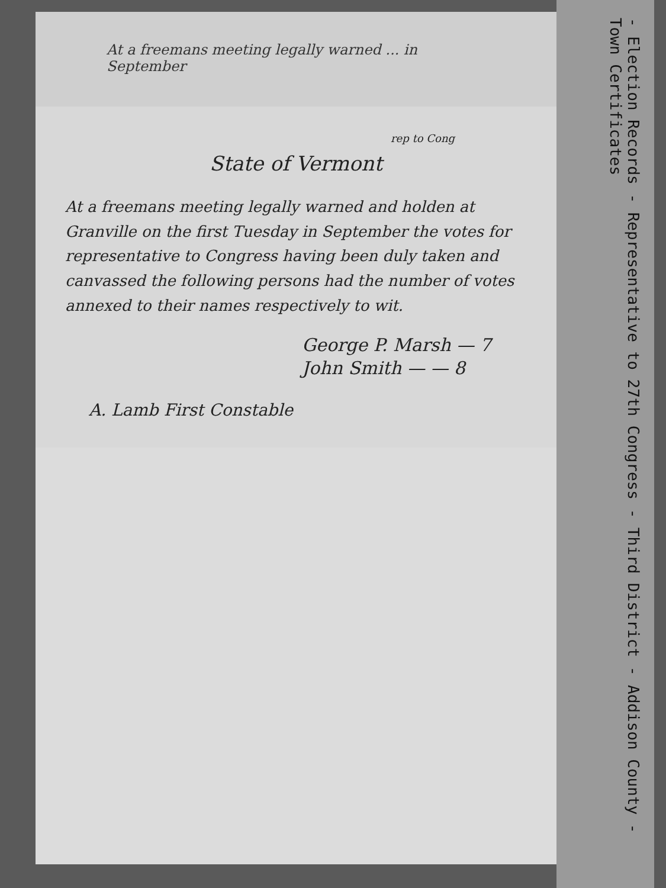At a freemans meeting legally warned ... in September
rep to Cong
State of Vermont
At a freemans meeting legally warned and holden at Granville on the first Tuesday in September the votes for representative to Congress having been duly taken and canvassed the following persons had the number of votes annexed to their names respectively to wit.
George P. Marsh — 7
John Smith — — 8
A. Lamb First Constable
- Election Records - Representative to 27th Congress - Third District - Addison County - Town Certificates